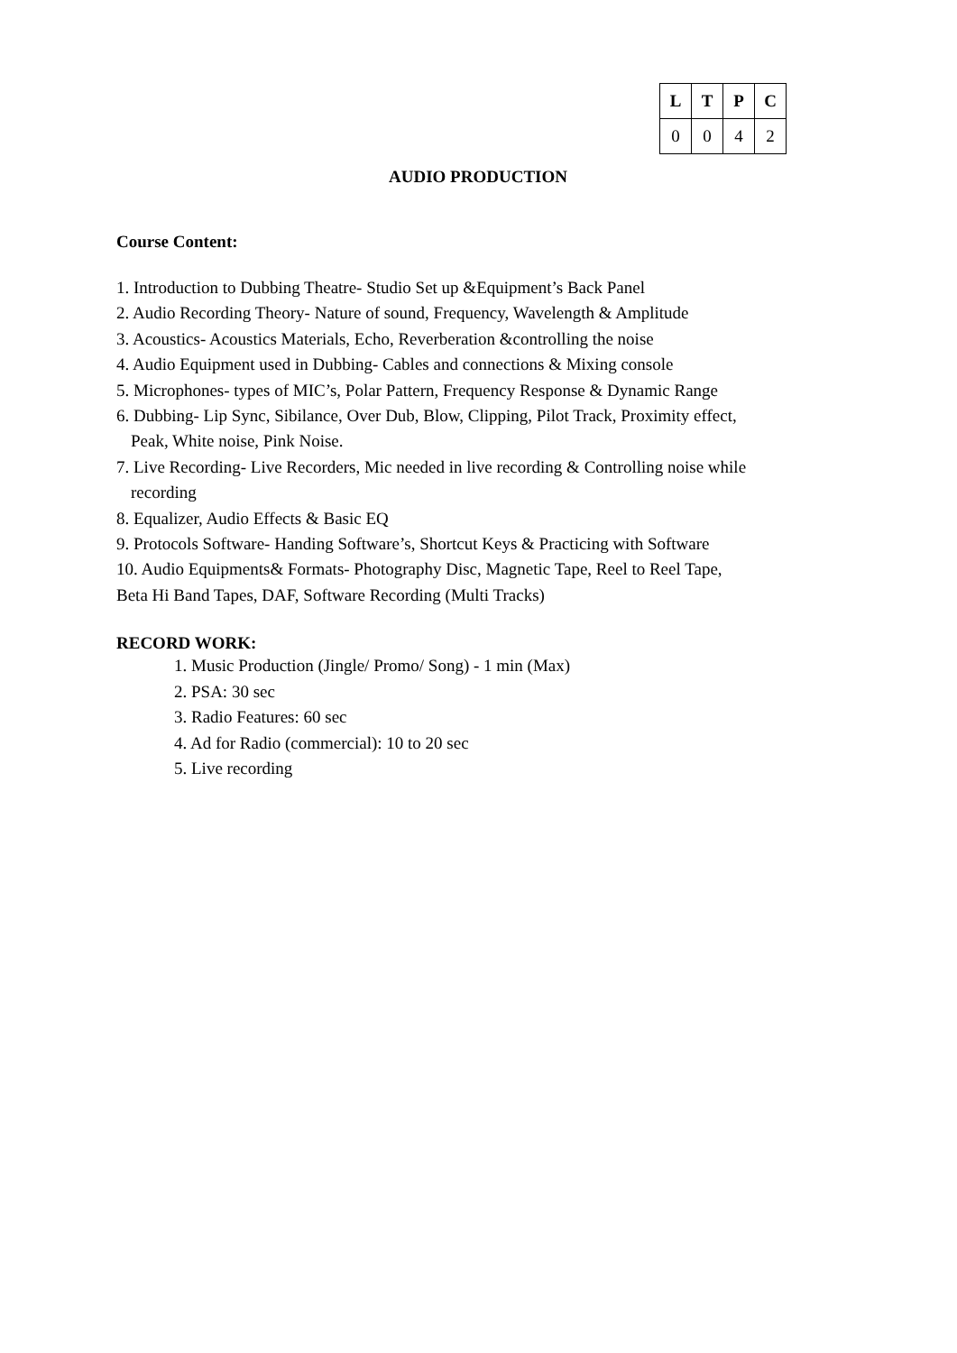| L | T | P | C |
| --- | --- | --- | --- |
| 0 | 0 | 4 | 2 |
AUDIO PRODUCTION
Course Content:
1. Introduction to Dubbing Theatre- Studio Set up &Equipment’s Back Panel
2. Audio Recording Theory- Nature of sound, Frequency, Wavelength & Amplitude
3. Acoustics- Acoustics Materials, Echo, Reverberation &controlling the noise
4. Audio Equipment used in Dubbing- Cables and connections & Mixing console
5. Microphones- types of MIC’s, Polar Pattern, Frequency Response & Dynamic Range
6. Dubbing- Lip Sync, Sibilance, Over Dub, Blow, Clipping, Pilot Track, Proximity effect,
Peak, White noise, Pink Noise.
7. Live Recording- Live Recorders, Mic needed in live recording & Controlling noise while
recording
8. Equalizer, Audio Effects & Basic EQ
9. Protocols Software- Handing Software’s, Shortcut Keys & Practicing with Software
10. Audio Equipments& Formats- Photography Disc, Magnetic Tape, Reel to Reel Tape,
Beta Hi Band Tapes, DAF, Software Recording (Multi Tracks)
RECORD WORK:
1. Music Production (Jingle/ Promo/ Song) - 1 min (Max)
2. PSA: 30 sec
3. Radio Features: 60 sec
4. Ad for Radio (commercial): 10 to 20 sec
5. Live recording